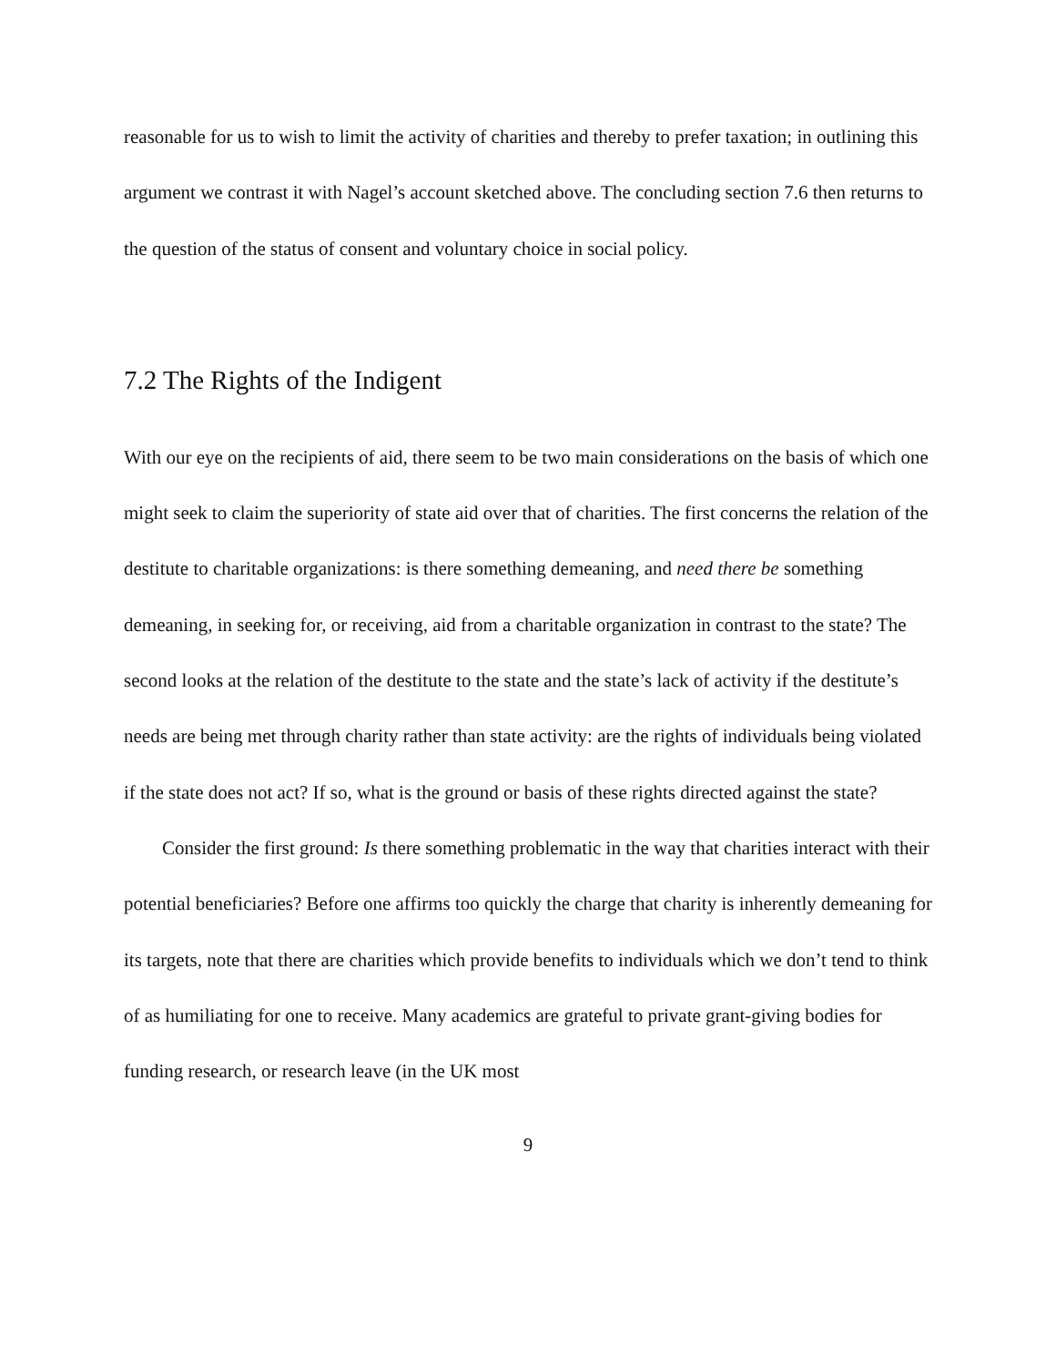reasonable for us to wish to limit the activity of charities and thereby to prefer taxation; in outlining this argument we contrast it with Nagel’s account sketched above. The concluding section 7.6 then returns to the question of the status of consent and voluntary choice in social policy.
7.2 The Rights of the Indigent
With our eye on the recipients of aid, there seem to be two main considerations on the basis of which one might seek to claim the superiority of state aid over that of charities. The first concerns the relation of the destitute to charitable organizations: is there something demeaning, and need there be something demeaning, in seeking for, or receiving, aid from a charitable organization in contrast to the state? The second looks at the relation of the destitute to the state and the state’s lack of activity if the destitute’s needs are being met through charity rather than state activity: are the rights of individuals being violated if the state does not act? If so, what is the ground or basis of these rights directed against the state?
Consider the first ground: Is there something problematic in the way that charities interact with their potential beneficiaries? Before one affirms too quickly the charge that charity is inherently demeaning for its targets, note that there are charities which provide benefits to individuals which we don’t tend to think of as humiliating for one to receive. Many academics are grateful to private grant-giving bodies for funding research, or research leave (in the UK most
9